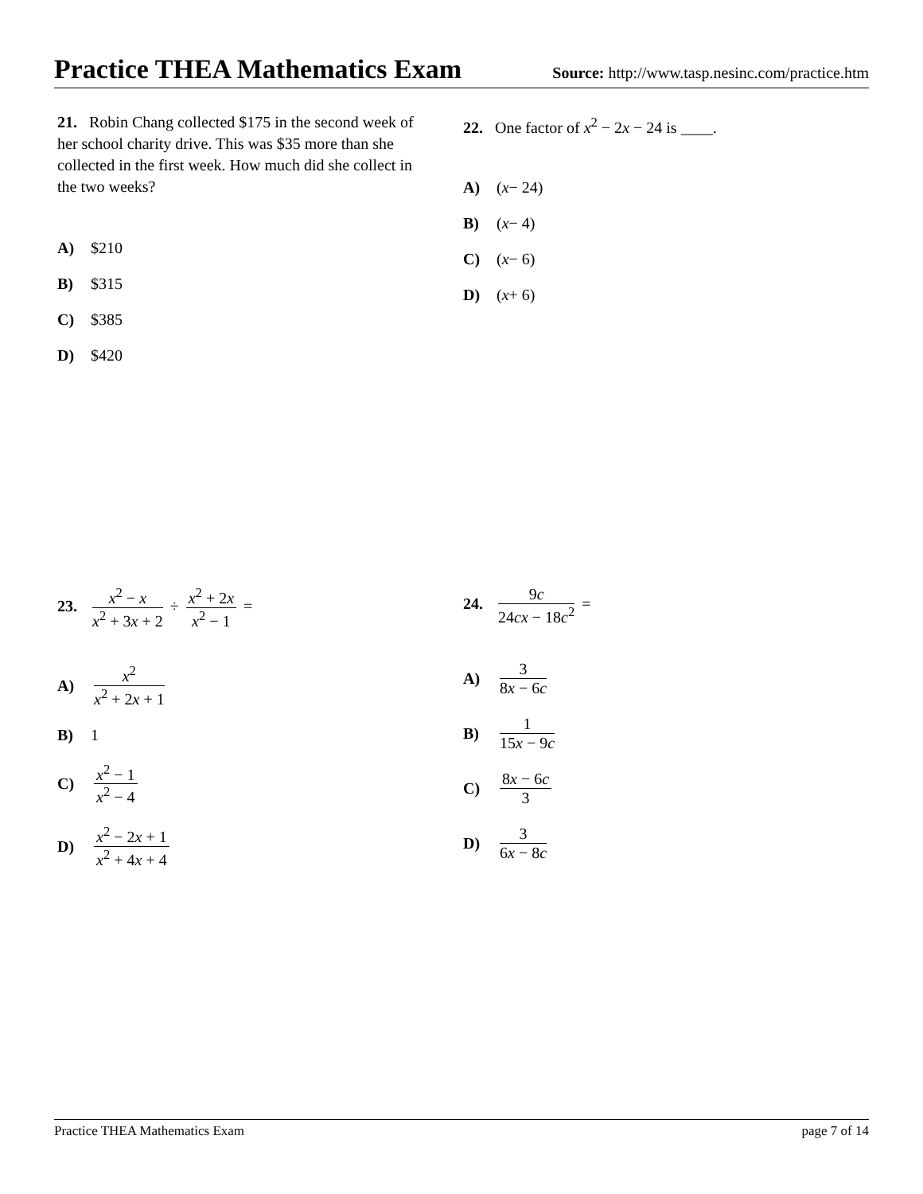Practice THEA Mathematics Exam
Source: http://www.tasp.nesinc.com/practice.htm
21. Robin Chang collected $175 in the second week of her school charity drive. This was $35 more than she collected in the first week. How much did she collect in the two weeks?
A) $210
B) $315
C) $385
D) $420
22. One factor of x<sup>2</sup> − 2x − 24 is ____.
A) (x − 24)
B) (x − 4)
C) (x − 6)
D) (x + 6)
23. x<sup>2</sup> − x x<sup>2</sup> + 3x + 2 ÷ x<sup>2</sup> + 2x x<sup>2</sup> − 1 =
A) x<sup>2</sup> x<sup>2</sup> + 2x + 1
B) 1
C) x<sup>2</sup> − 1 x<sup>2</sup> − 4
D) x<sup>2</sup> − 2x + 1 x<sup>2</sup> + 4x + 4
24. 9c 24cx − 18c<sup>2</sup> =
A) 3 8x − 6c
B) 1 15x − 9c
C) 8x − 6c 3
D) 3 6x − 8c
Practice THEA Mathematics Exam page 7 of 14